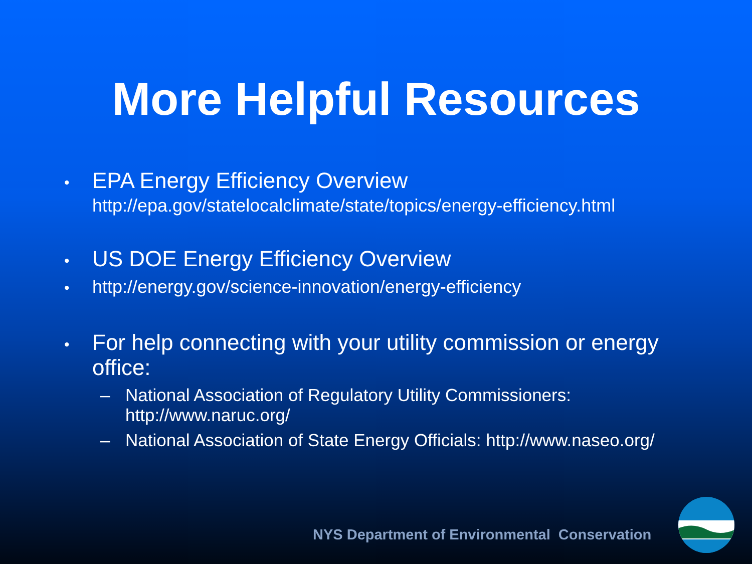More Helpful Resources
•
EPA Energy Efficiency Overview
http://epa.gov/statelocalclimate/state/topics/energy-efficiency.html
•
US DOE Energy Efficiency Overview
•
http://energy.gov/science-innovation/energy-efficiency
•
For help connecting with your utility commission or energy office:
– National Association of Regulatory Utility Commissioners: http://www.naruc.org/
– National Association of State Energy Officials: http://www.naseo.org/
NYS Department of Environmental Conservation